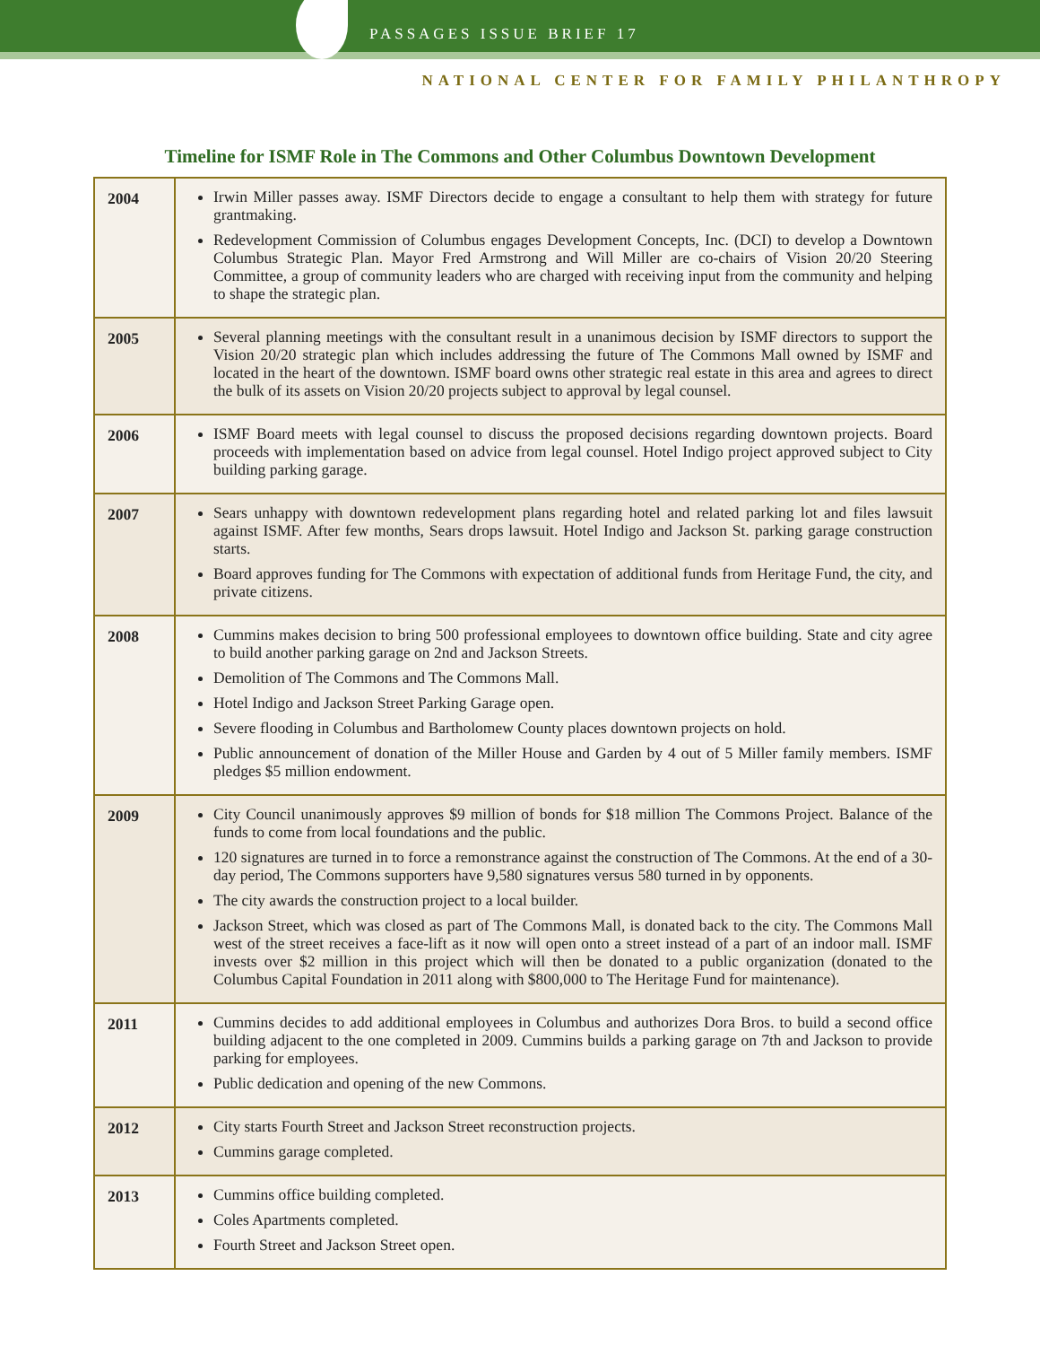PASSAGES ISSUE BRIEF 17
NATIONAL CENTER FOR FAMILY PHILANTHROPY
Timeline for ISMF Role in The Commons and Other Columbus Downtown Development
| 2004 | Irwin Miller passes away. ISMF Directors decide to engage a consultant to help them with strategy for future grantmaking. Redevelopment Commission of Columbus engages Development Concepts, Inc. (DCI) to develop a Downtown Columbus Strategic Plan. Mayor Fred Armstrong and Will Miller are co-chairs of Vision 20/20 Steering Committee, a group of community leaders who are charged with receiving input from the community and helping to shape the strategic plan. |
| 2005 | Several planning meetings with the consultant result in a unanimous decision by ISMF directors to support the Vision 20/20 strategic plan which includes addressing the future of The Commons Mall owned by ISMF and located in the heart of the downtown. ISMF board owns other strategic real estate in this area and agrees to direct the bulk of its assets on Vision 20/20 projects subject to approval by legal counsel. |
| 2006 | ISMF Board meets with legal counsel to discuss the proposed decisions regarding downtown projects. Board proceeds with implementation based on advice from legal counsel. Hotel Indigo project approved subject to City building parking garage. |
| 2007 | Sears unhappy with downtown redevelopment plans regarding hotel and related parking lot and files lawsuit against ISMF. After few months, Sears drops lawsuit. Hotel Indigo and Jackson St. parking garage construction starts. Board approves funding for The Commons with expectation of additional funds from Heritage Fund, the city, and private citizens. |
| 2008 | Cummins makes decision to bring 500 professional employees to downtown office building. State and city agree to build another parking garage on 2nd and Jackson Streets. Demolition of The Commons and The Commons Mall. Hotel Indigo and Jackson Street Parking Garage open. Severe flooding in Columbus and Bartholomew County places downtown projects on hold. Public announcement of donation of the Miller House and Garden by 4 out of 5 Miller family members. ISMF pledges $5 million endowment. |
| 2009 | City Council unanimously approves $9 million of bonds for $18 million The Commons Project. Balance of the funds to come from local foundations and the public. 120 signatures are turned in to force a remonstrance against the construction of The Commons. At the end of a 30-day period, The Commons supporters have 9,580 signatures versus 580 turned in by opponents. The city awards the construction project to a local builder. Jackson Street, which was closed as part of The Commons Mall, is donated back to the city. The Commons Mall west of the street receives a face-lift as it now will open onto a street instead of a part of an indoor mall. ISMF invests over $2 million in this project which will then be donated to a public organization (donated to the Columbus Capital Foundation in 2011 along with $800,000 to The Heritage Fund for maintenance). |
| 2011 | Cummins decides to add additional employees in Columbus and authorizes Dora Bros. to build a second office building adjacent to the one completed in 2009. Cummins builds a parking garage on 7th and Jackson to provide parking for employees. Public dedication and opening of the new Commons. |
| 2012 | City starts Fourth Street and Jackson Street reconstruction projects. Cummins garage completed. |
| 2013 | Cummins office building completed. Coles Apartments completed. Fourth Street and Jackson Street open. |